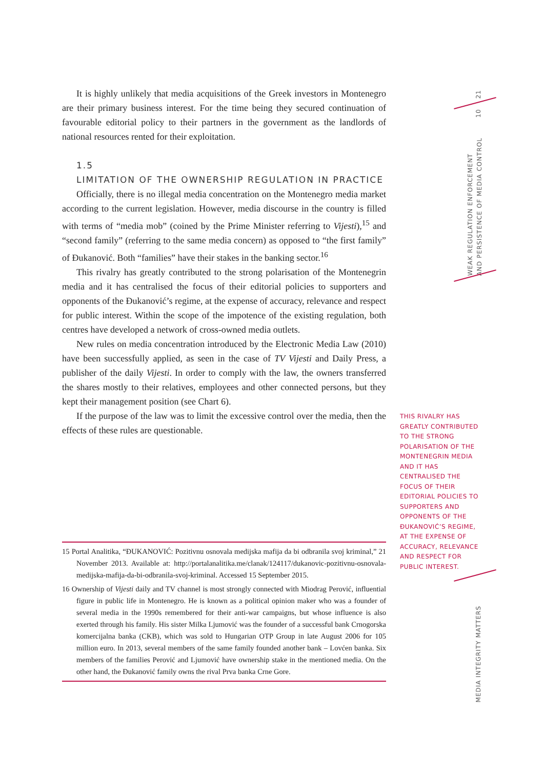It is highly unlikely that media acquisitions of the Greek investors in Montenegro are their primary business interest. For the time being they secured continuation of favourable editorial policy to their partners in the government as the landlords of national resources rented for their exploitation.
1.5
LIMITATION OF THE OWNERSHIP REGULATION IN PRACTICE
Officially, there is no illegal media concentration on the Montenegro media market according to the current legislation. However, media discourse in the country is filled with terms of “media mob” (coined by the Prime Minister referring to Vijesti),<sup>15</sup> and “second family” (referring to the same media concern) as opposed to “the first family” of Đukanović. Both “families” have their stakes in the banking sector.<sup>16</sup>
This rivalry has greatly contributed to the strong polarisation of the Montenegrin media and it has centralised the focus of their editorial policies to supporters and opponents of the Đukanović’s regime, at the expense of accuracy, relevance and respect for public interest. Within the scope of the impotence of the existing regulation, both centres have developed a network of cross-owned media outlets.
New rules on media concentration introduced by the Electronic Media Law (2010) have been successfully applied, as seen in the case of TV Vijesti and Daily Press, a publisher of the daily Vijesti. In order to comply with the law, the owners transferred the shares mostly to their relatives, employees and other connected persons, but they kept their management position (see Chart 6).
If the purpose of the law was to limit the excessive control over the media, then the effects of these rules are questionable.
15 Portal Analitika, “ĐUKANOVIĆ: Pozitivnu osnovala medijska mafija da bi odbranila svoj kriminal,” 21 November 2013. Available at: http://portalanalitika.me/clanak/124117/dukanovic-pozitivnu-osnovala-medijska-mafija-da-bi-odbranila-svoj-kriminal. Accessed 15 September 2015.
16 Ownership of Vijesti daily and TV channel is most strongly connected with Miodrag Perović, influential figure in public life in Montenegro. He is known as a political opinion maker who was a founder of several media in the 1990s remembered for their anti-war campaigns, but whose influence is also exerted through his family. His sister Milka Ljumović was the founder of a successful bank Crnogorska komercijalna banka (CKB), which was sold to Hungarian OTP Group in late August 2006 for 105 million euro. In 2013, several members of the same family founded another bank – Lovćen banka. Six members of the families Perović and Ljumović have ownership stake in the mentioned media. On the other hand, the Đukanović family owns the rival Prva banka Crne Gore.
THIS RIVALRY HAS GREATLY CONTRIBUTED TO THE STRONG POLARISATION OF THE MONTENEGRIN MEDIA AND IT HAS CENTRALISED THE FOCUS OF THEIR EDITORIAL POLICIES TO SUPPORTERS AND OPPONENTS OF THE ĐUKANOVIĆ’S REGIME, AT THE EXPENSE OF ACCURACY, RELEVANCE AND RESPECT FOR PUBLIC INTEREST.
21
10
WEAK REGULATION ENFORCEMENT
AND PERSISTENCE OF MEDIA CONTROL
MEDIA INTEGRITY MATTERS